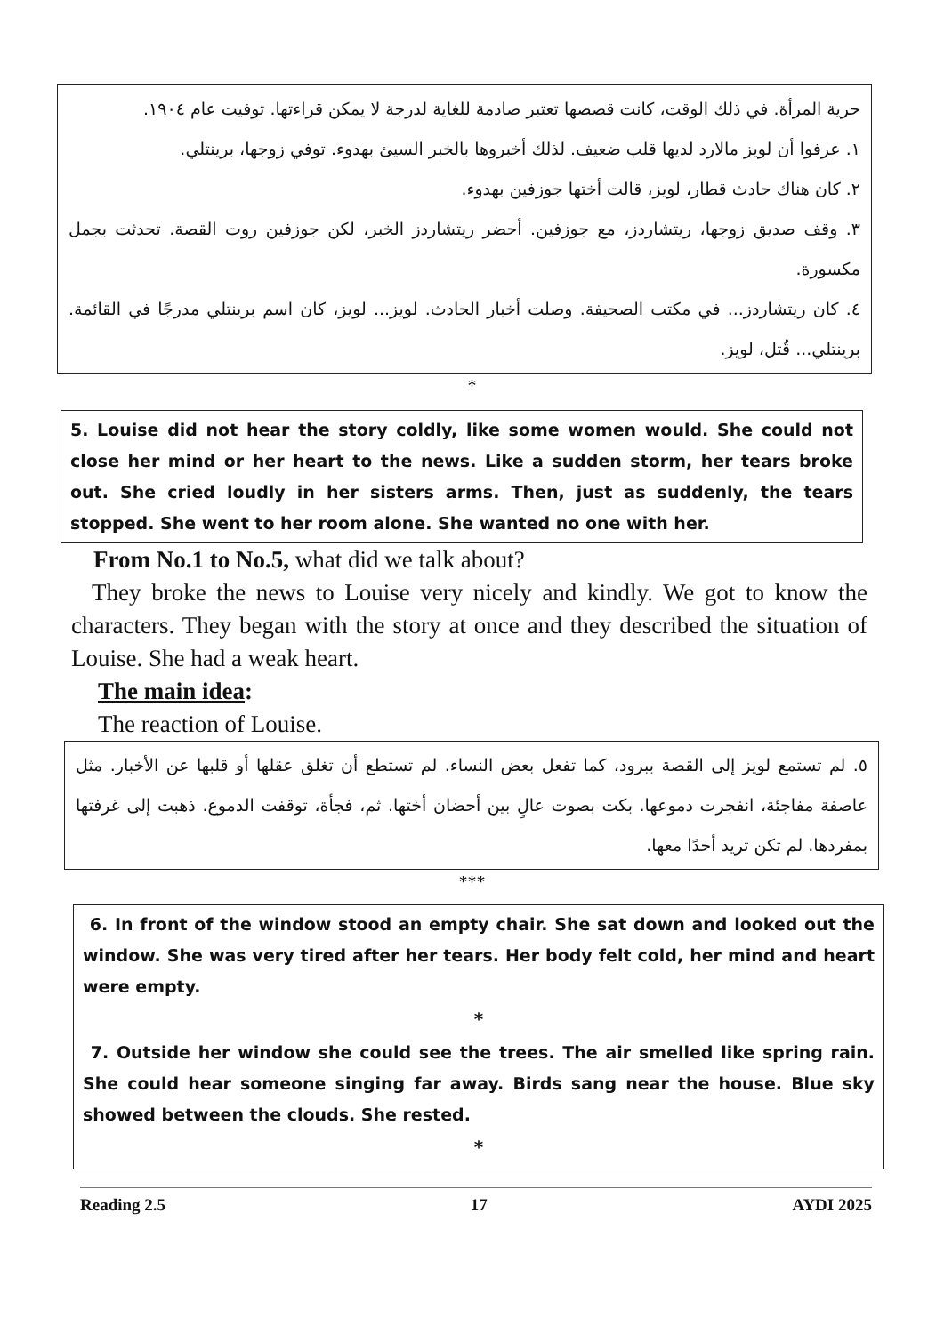حرية المرأة. في ذلك الوقت، كانت قصصها تعتبر صادمة للغاية لدرجة لا يمكن قراءتها. توفيت عام ١٩٠٤.
١. عرفوا أن لويز مالارد لديها قلب ضعيف. لذلك أخبروها بالخبر السيئ بهدوء. توفي زوجها، برينتلي.
٢. كان هناك حادث قطار، لويز، قالت أختها جوزفين بهدوء.
٣. وقف صديق زوجها، ريتشاردز، مع جوزفين. أحضر ريتشاردز الخبر، لكن جوزفين روت القصة. تحدثت بجمل مكسورة.
٤. كان ريتشاردز... في مكتب الصحيفة. وصلت أخبار الحادث. لويز... لويز، كان اسم برينتلي مدرجًا في القائمة. برينتلي... قُتل، لويز.
*
5. Louise did not hear the story coldly, like some women would. She could not close her mind or her heart to the news. Like a sudden storm, her tears broke out. She cried loudly in her sisters arms. Then, just as suddenly, the tears stopped. She went to her room alone. She wanted no one with her.
From No.1 to No.5, what did we talk about?
They broke the news to Louise very nicely and kindly. We got to know the characters. They began with the story at once and they described the situation of Louise. She had a weak heart.
The main idea:
The reaction of Louise.
٥. لم تستمع لويز إلى القصة ببرود، كما تفعل بعض النساء. لم تستطع أن تغلق عقلها أو قلبها عن الأخبار. مثل عاصفة مفاجئة، انفجرت دموعها. بكت بصوت عالٍ بين أحضان أختها. ثم، فجأة، توقفت الدموع. ذهبت إلى غرفتها بمفردها. لم تكن تريد أحدًا معها.
***
6. In front of the window stood an empty chair. She sat down and looked out the window. She was very tired after her tears. Her body felt cold, her mind and heart were empty.
*
7. Outside her window she could see the trees. The air smelled like spring rain. She could hear someone singing far away. Birds sang near the house. Blue sky showed between the clouds. She rested.
*
Reading 2.5 17 AYDI 2025